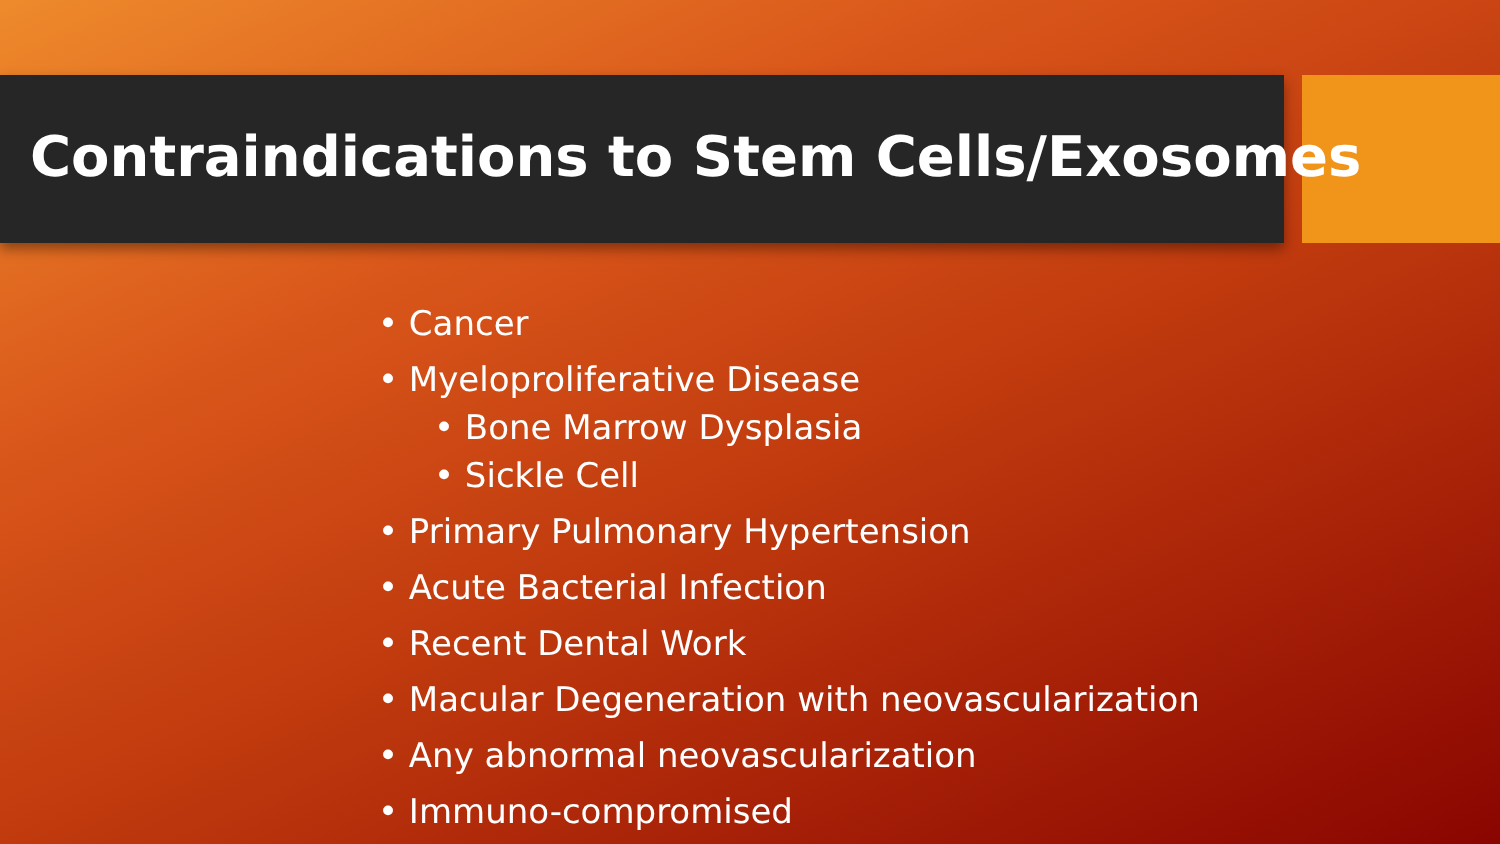Contraindications to Stem Cells/Exosomes
• Cancer
• Myeloproliferative Disease
• Bone Marrow Dysplasia
• Sickle Cell
• Primary Pulmonary Hypertension
• Acute Bacterial Infection
• Recent Dental Work
• Macular Degeneration with neovascularization
• Any abnormal neovascularization
• Immuno-compromised